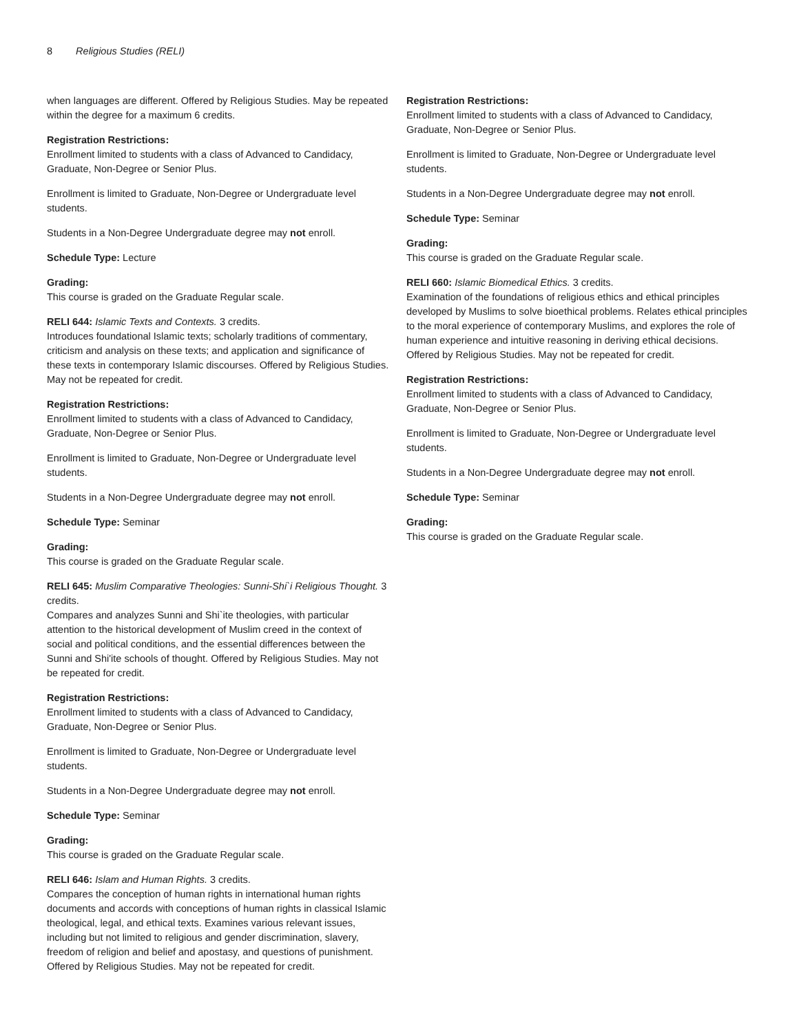8 Religious Studies (RELI)
when languages are different. Offered by Religious Studies. May be repeated within the degree for a maximum 6 credits.
Registration Restrictions:
Enrollment limited to students with a class of Advanced to Candidacy, Graduate, Non-Degree or Senior Plus.
Enrollment is limited to Graduate, Non-Degree or Undergraduate level students.
Students in a Non-Degree Undergraduate degree may not enroll.
Schedule Type: Lecture
Grading:
This course is graded on the Graduate Regular scale.
RELI 644: Islamic Texts and Contexts. 3 credits.
Introduces foundational Islamic texts; scholarly traditions of commentary, criticism and analysis on these texts; and application and significance of these texts in contemporary Islamic discourses. Offered by Religious Studies. May not be repeated for credit.
Registration Restrictions:
Enrollment limited to students with a class of Advanced to Candidacy, Graduate, Non-Degree or Senior Plus.
Enrollment is limited to Graduate, Non-Degree or Undergraduate level students.
Students in a Non-Degree Undergraduate degree may not enroll.
Schedule Type: Seminar
Grading:
This course is graded on the Graduate Regular scale.
RELI 645: Muslim Comparative Theologies: Sunni-Shi`i Religious Thought. 3 credits.
Compares and analyzes Sunni and Shi`ite theologies, with particular attention to the historical development of Muslim creed in the context of social and political conditions, and the essential differences between the Sunni and Shi'ite schools of thought. Offered by Religious Studies. May not be repeated for credit.
Registration Restrictions:
Enrollment limited to students with a class of Advanced to Candidacy, Graduate, Non-Degree or Senior Plus.
Enrollment is limited to Graduate, Non-Degree or Undergraduate level students.
Students in a Non-Degree Undergraduate degree may not enroll.
Schedule Type: Seminar
Grading:
This course is graded on the Graduate Regular scale.
RELI 646: Islam and Human Rights. 3 credits.
Compares the conception of human rights in international human rights documents and accords with conceptions of human rights in classical Islamic theological, legal, and ethical texts. Examines various relevant issues, including but not limited to religious and gender discrimination, slavery, freedom of religion and belief and apostasy, and questions of punishment. Offered by Religious Studies. May not be repeated for credit.
Registration Restrictions:
Enrollment limited to students with a class of Advanced to Candidacy, Graduate, Non-Degree or Senior Plus.
Enrollment is limited to Graduate, Non-Degree or Undergraduate level students.
Students in a Non-Degree Undergraduate degree may not enroll.
Schedule Type: Seminar
Grading:
This course is graded on the Graduate Regular scale.
RELI 660: Islamic Biomedical Ethics. 3 credits.
Examination of the foundations of religious ethics and ethical principles developed by Muslims to solve bioethical problems. Relates ethical principles to the moral experience of contemporary Muslims, and explores the role of human experience and intuitive reasoning in deriving ethical decisions. Offered by Religious Studies. May not be repeated for credit.
Registration Restrictions:
Enrollment limited to students with a class of Advanced to Candidacy, Graduate, Non-Degree or Senior Plus.
Enrollment is limited to Graduate, Non-Degree or Undergraduate level students.
Students in a Non-Degree Undergraduate degree may not enroll.
Schedule Type: Seminar
Grading:
This course is graded on the Graduate Regular scale.